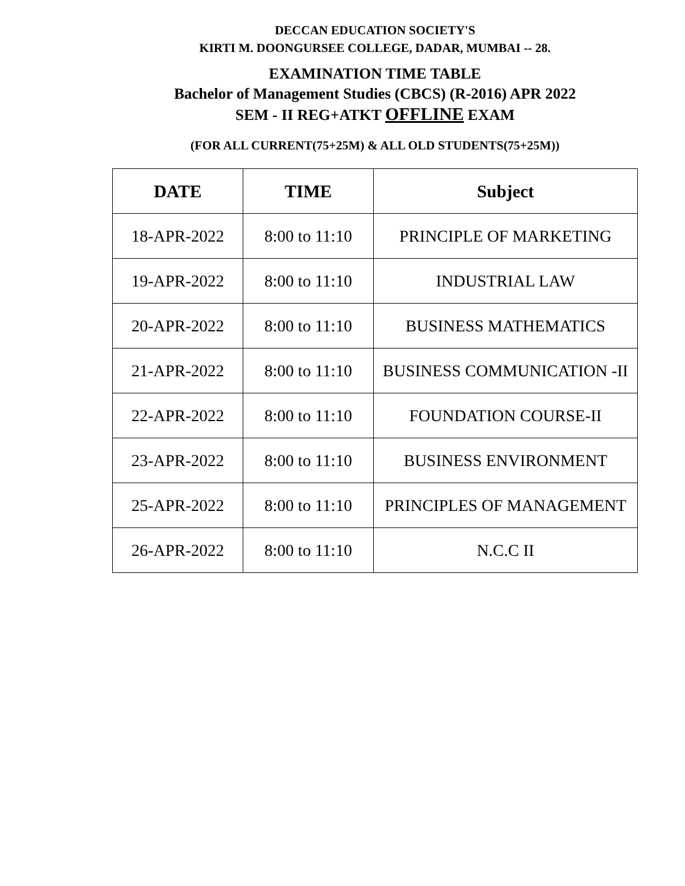DECCAN EDUCATION SOCIETY'S
KIRTI M. DOONGURSEE COLLEGE, DADAR, MUMBAI -- 28.
EXAMINATION TIME TABLE
Bachelor of Management Studies (CBCS) (R-2016) APR 2022
SEM - II REG+ATKT OFFLINE EXAM
(FOR ALL CURRENT(75+25M) & ALL OLD STUDENTS(75+25M))
| DATE | TIME | Subject |
| --- | --- | --- |
| 18-APR-2022 | 8:00 to 11:10 | PRINCIPLE OF MARKETING |
| 19-APR-2022 | 8:00 to 11:10 | INDUSTRIAL LAW |
| 20-APR-2022 | 8:00 to 11:10 | BUSINESS MATHEMATICS |
| 21-APR-2022 | 8:00 to 11:10 | BUSINESS COMMUNICATION -II |
| 22-APR-2022 | 8:00 to 11:10 | FOUNDATION COURSE-II |
| 23-APR-2022 | 8:00 to 11:10 | BUSINESS ENVIRONMENT |
| 25-APR-2022 | 8:00 to 11:10 | PRINCIPLES OF MANAGEMENT |
| 26-APR-2022 | 8:00 to 11:10 | N.C.C II |